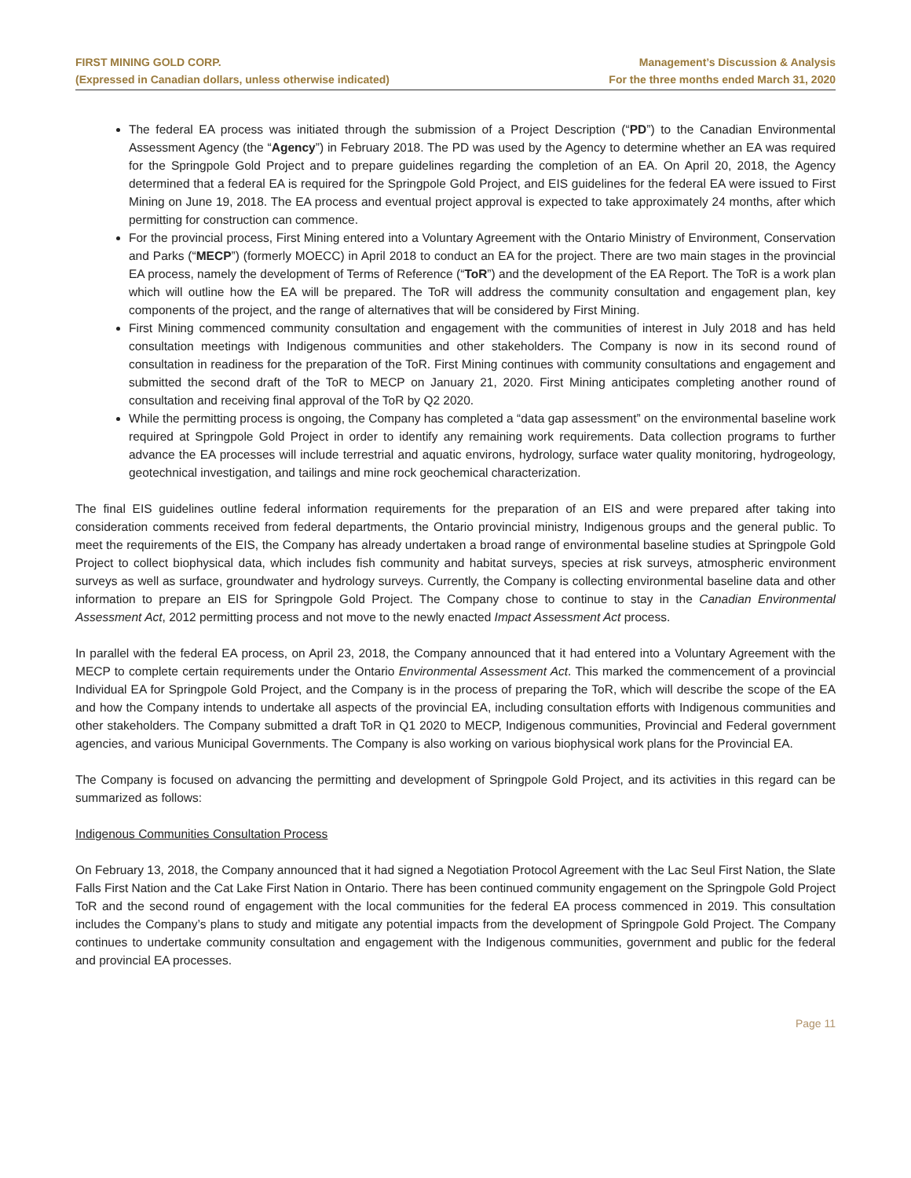FIRST MINING GOLD CORP.
(Expressed in Canadian dollars, unless otherwise indicated)
Management’s Discussion & Analysis
For the three months ended March 31, 2020
The federal EA process was initiated through the submission of a Project Description (“PD”) to the Canadian Environmental Assessment Agency (the “Agency”) in February 2018. The PD was used by the Agency to determine whether an EA was required for the Springpole Gold Project and to prepare guidelines regarding the completion of an EA. On April 20, 2018, the Agency determined that a federal EA is required for the Springpole Gold Project, and EIS guidelines for the federal EA were issued to First Mining on June 19, 2018. The EA process and eventual project approval is expected to take approximately 24 months, after which permitting for construction can commence.
For the provincial process, First Mining entered into a Voluntary Agreement with the Ontario Ministry of Environment, Conservation and Parks (“MECP”) (formerly MOECC) in April 2018 to conduct an EA for the project. There are two main stages in the provincial EA process, namely the development of Terms of Reference (“ToR”) and the development of the EA Report. The ToR is a work plan which will outline how the EA will be prepared. The ToR will address the community consultation and engagement plan, key components of the project, and the range of alternatives that will be considered by First Mining.
First Mining commenced community consultation and engagement with the communities of interest in July 2018 and has held consultation meetings with Indigenous communities and other stakeholders. The Company is now in its second round of consultation in readiness for the preparation of the ToR. First Mining continues with community consultations and engagement and submitted the second draft of the ToR to MECP on January 21, 2020. First Mining anticipates completing another round of consultation and receiving final approval of the ToR by Q2 2020.
While the permitting process is ongoing, the Company has completed a “data gap assessment” on the environmental baseline work required at Springpole Gold Project in order to identify any remaining work requirements. Data collection programs to further advance the EA processes will include terrestrial and aquatic environs, hydrology, surface water quality monitoring, hydrogeology, geotechnical investigation, and tailings and mine rock geochemical characterization.
The final EIS guidelines outline federal information requirements for the preparation of an EIS and were prepared after taking into consideration comments received from federal departments, the Ontario provincial ministry, Indigenous groups and the general public. To meet the requirements of the EIS, the Company has already undertaken a broad range of environmental baseline studies at Springpole Gold Project to collect biophysical data, which includes fish community and habitat surveys, species at risk surveys, atmospheric environment surveys as well as surface, groundwater and hydrology surveys. Currently, the Company is collecting environmental baseline data and other information to prepare an EIS for Springpole Gold Project. The Company chose to continue to stay in the Canadian Environmental Assessment Act, 2012 permitting process and not move to the newly enacted Impact Assessment Act process.
In parallel with the federal EA process, on April 23, 2018, the Company announced that it had entered into a Voluntary Agreement with the MECP to complete certain requirements under the Ontario Environmental Assessment Act. This marked the commencement of a provincial Individual EA for Springpole Gold Project, and the Company is in the process of preparing the ToR, which will describe the scope of the EA and how the Company intends to undertake all aspects of the provincial EA, including consultation efforts with Indigenous communities and other stakeholders. The Company submitted a draft ToR in Q1 2020 to MECP, Indigenous communities, Provincial and Federal government agencies, and various Municipal Governments. The Company is also working on various biophysical work plans for the Provincial EA.
The Company is focused on advancing the permitting and development of Springpole Gold Project, and its activities in this regard can be summarized as follows:
Indigenous Communities Consultation Process
On February 13, 2018, the Company announced that it had signed a Negotiation Protocol Agreement with the Lac Seul First Nation, the Slate Falls First Nation and the Cat Lake First Nation in Ontario. There has been continued community engagement on the Springpole Gold Project ToR and the second round of engagement with the local communities for the federal EA process commenced in 2019. This consultation includes the Company’s plans to study and mitigate any potential impacts from the development of Springpole Gold Project. The Company continues to undertake community consultation and engagement with the Indigenous communities, government and public for the federal and provincial EA processes.
Page 11